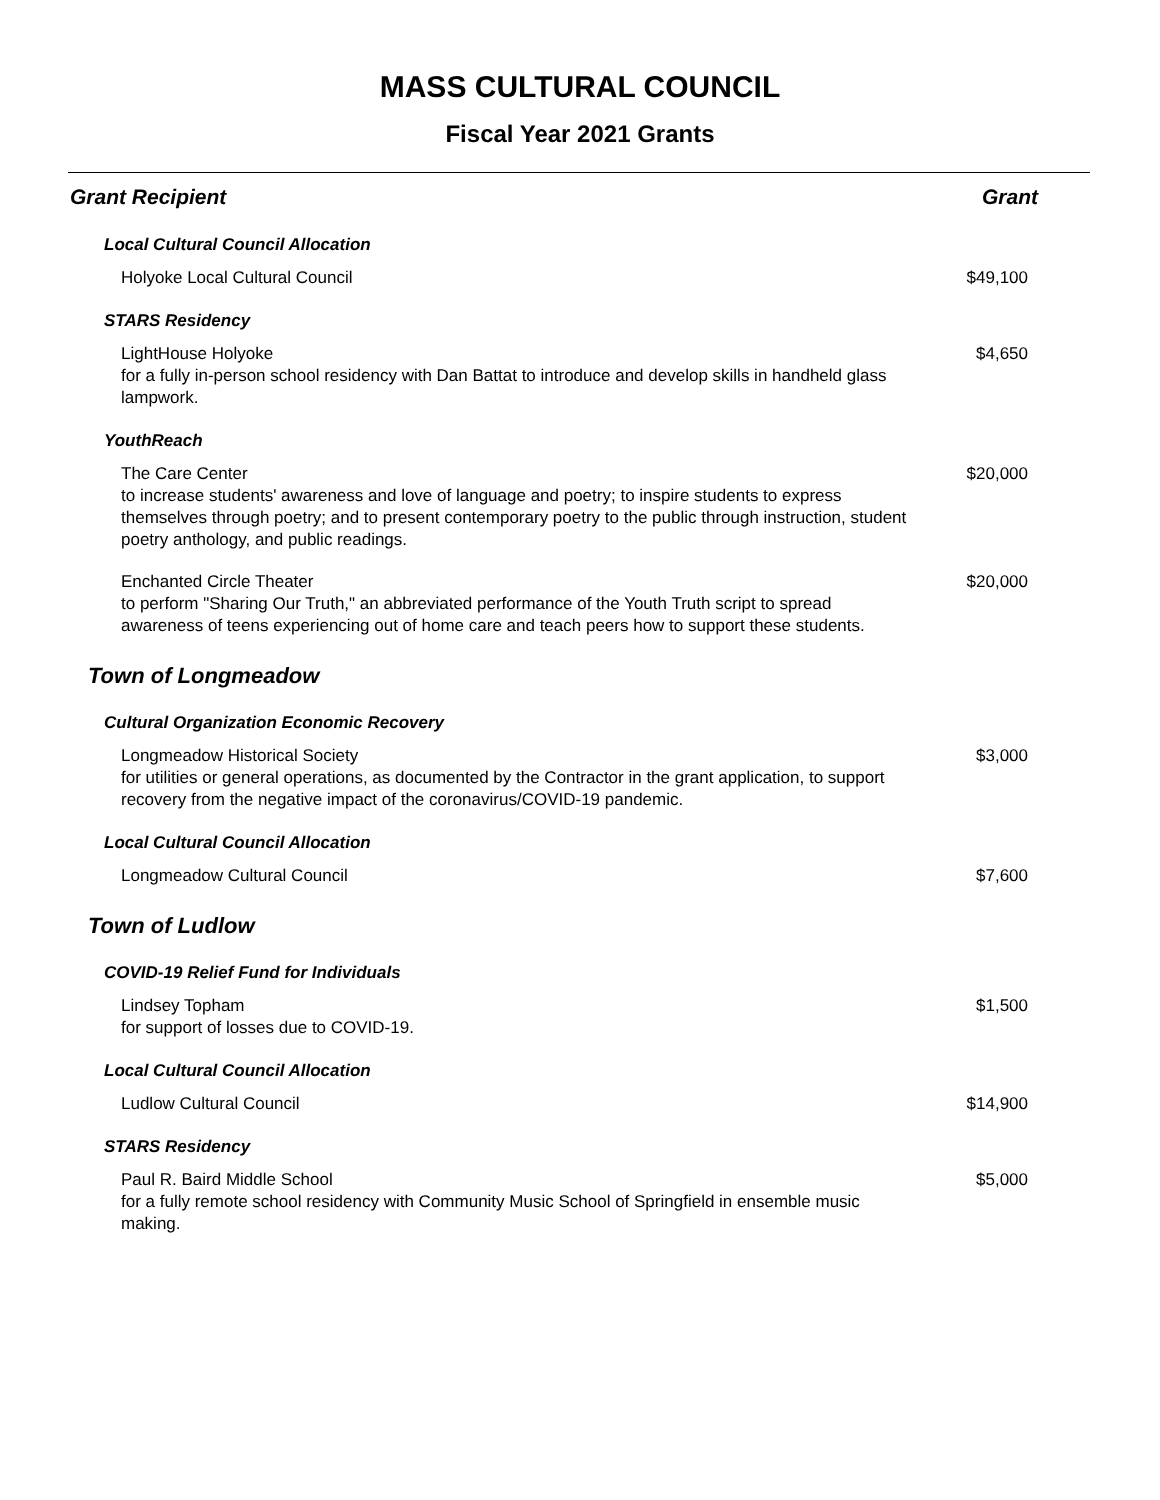MASS CULTURAL COUNCIL
Fiscal Year 2021 Grants
| Grant Recipient | Grant |
| --- | --- |
| Local Cultural Council Allocation | |
| Holyoke Local Cultural Council | $49,100 |
| STARS Residency | |
| LightHouse Holyoke for a fully in-person school residency with Dan Battat to introduce and develop skills in handheld glass lampwork. | $4,650 |
| YouthReach | |
| The Care Center to increase students' awareness and love of language and poetry; to inspire students to express themselves through poetry; and to present contemporary poetry to the public through instruction, student poetry anthology, and public readings. | $20,000 |
| Enchanted Circle Theater to perform "Sharing Our Truth," an abbreviated performance of the Youth Truth script to spread awareness of teens experiencing out of home care and teach peers how to support these students. | $20,000 |
| Town of Longmeadow | |
| Cultural Organization Economic Recovery | |
| Longmeadow Historical Society for utilities or general operations, as documented by the Contractor in the grant application, to support recovery from the negative impact of the coronavirus/COVID-19 pandemic. | $3,000 |
| Local Cultural Council Allocation | |
| Longmeadow Cultural Council | $7,600 |
| Town of Ludlow | |
| COVID-19 Relief Fund for Individuals | |
| Lindsey Topham for support of losses due to COVID-19. | $1,500 |
| Local Cultural Council Allocation | |
| Ludlow Cultural Council | $14,900 |
| STARS Residency | |
| Paul R. Baird Middle School for a fully remote school residency with Community Music School of Springfield in ensemble music making. | $5,000 |